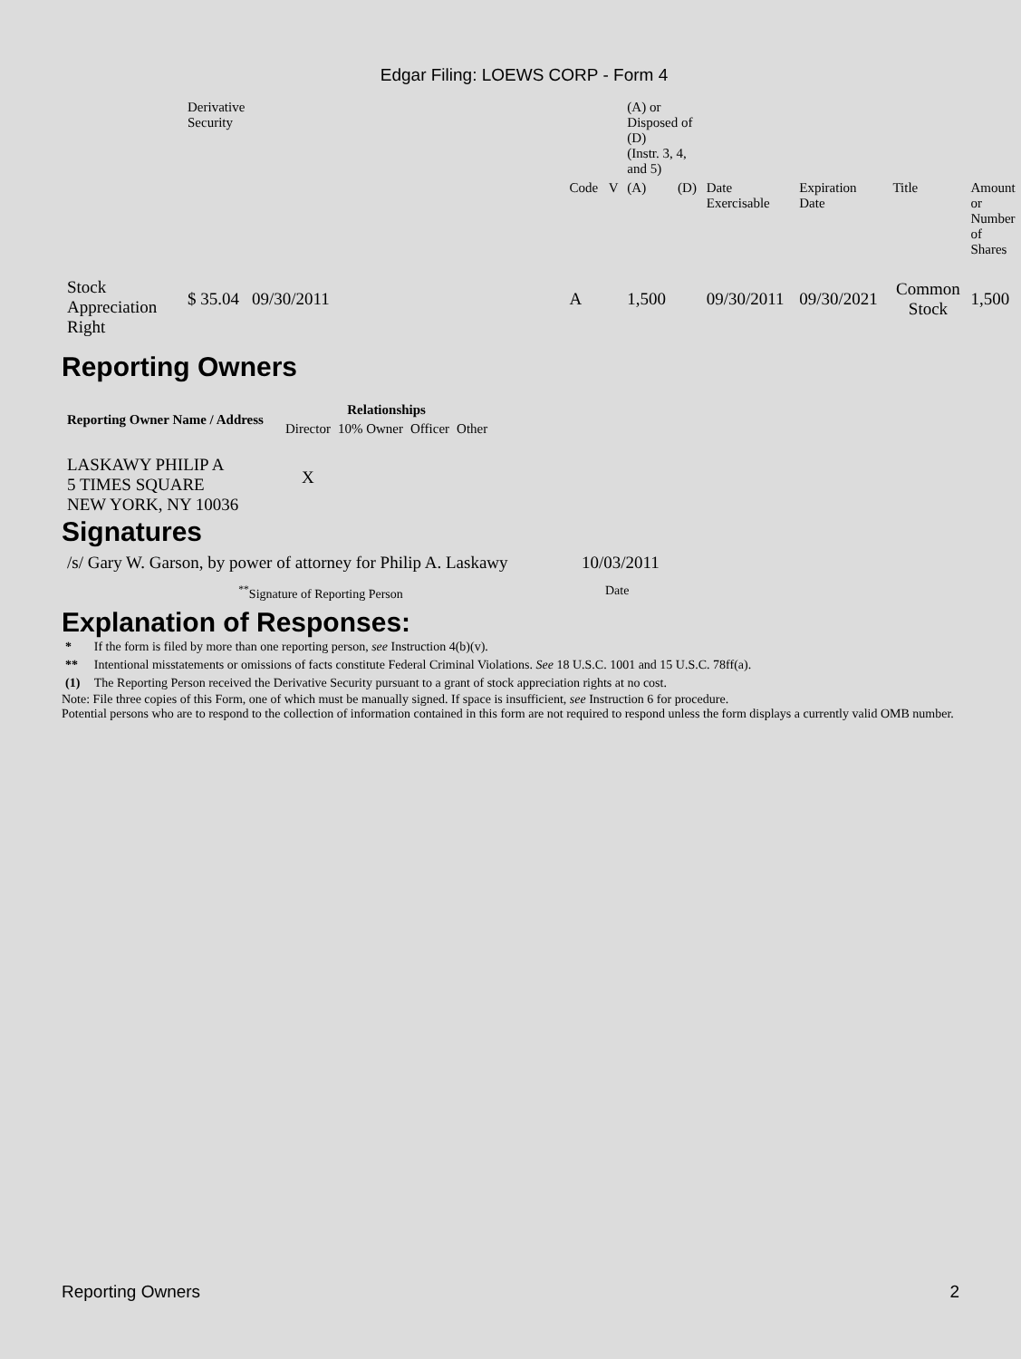Edgar Filing: LOEWS CORP - Form 4
| | Derivative Security | | | | | (A) or Disposed of (D) (Instr. 3, 4, and 5) | | | | | |
| | | | | Code | V | (A) | (D) | Date Exercisable | Expiration Date | Title | Amount or Number of Shares |
| Stock Appreciation Right | $ 35.04 | 09/30/2011 | | A | | 1,500 | | 09/30/2011 | 09/30/2021 | Common Stock | 1,500 |
Reporting Owners
| Reporting Owner Name / Address | Relationships | | | |
| --- | --- | --- | --- | --- |
| | Director | 10% Owner | Officer | Other |
| LASKAWY PHILIP A 5 TIMES SQUARE NEW YORK, NY 10036 | X | | | |
Signatures
| /s/ Gary W. Garson, by power of attorney for Philip A. Laskawy | 10/03/2011 |
| <sup>**</sup> Signature of Reporting Person | Date |
Explanation of Responses:
| * | If the form is filed by more than one reporting person, see Instruction 4(b)(v). |
| ** | Intentional misstatements or omissions of facts constitute Federal Criminal Violations. See 18 U.S.C. 1001 and 15 U.S.C. 78ff(a). |
| (1) | The Reporting Person received the Derivative Security pursuant to a grant of stock appreciation rights at no cost. |
Note: File three copies of this Form, one of which must be manually signed. If space is insufficient, see Instruction 6 for procedure.
Potential persons who are to respond to the collection of information contained in this form are not required to respond unless the form displays a currently valid OMB number.
Reporting Owners 2